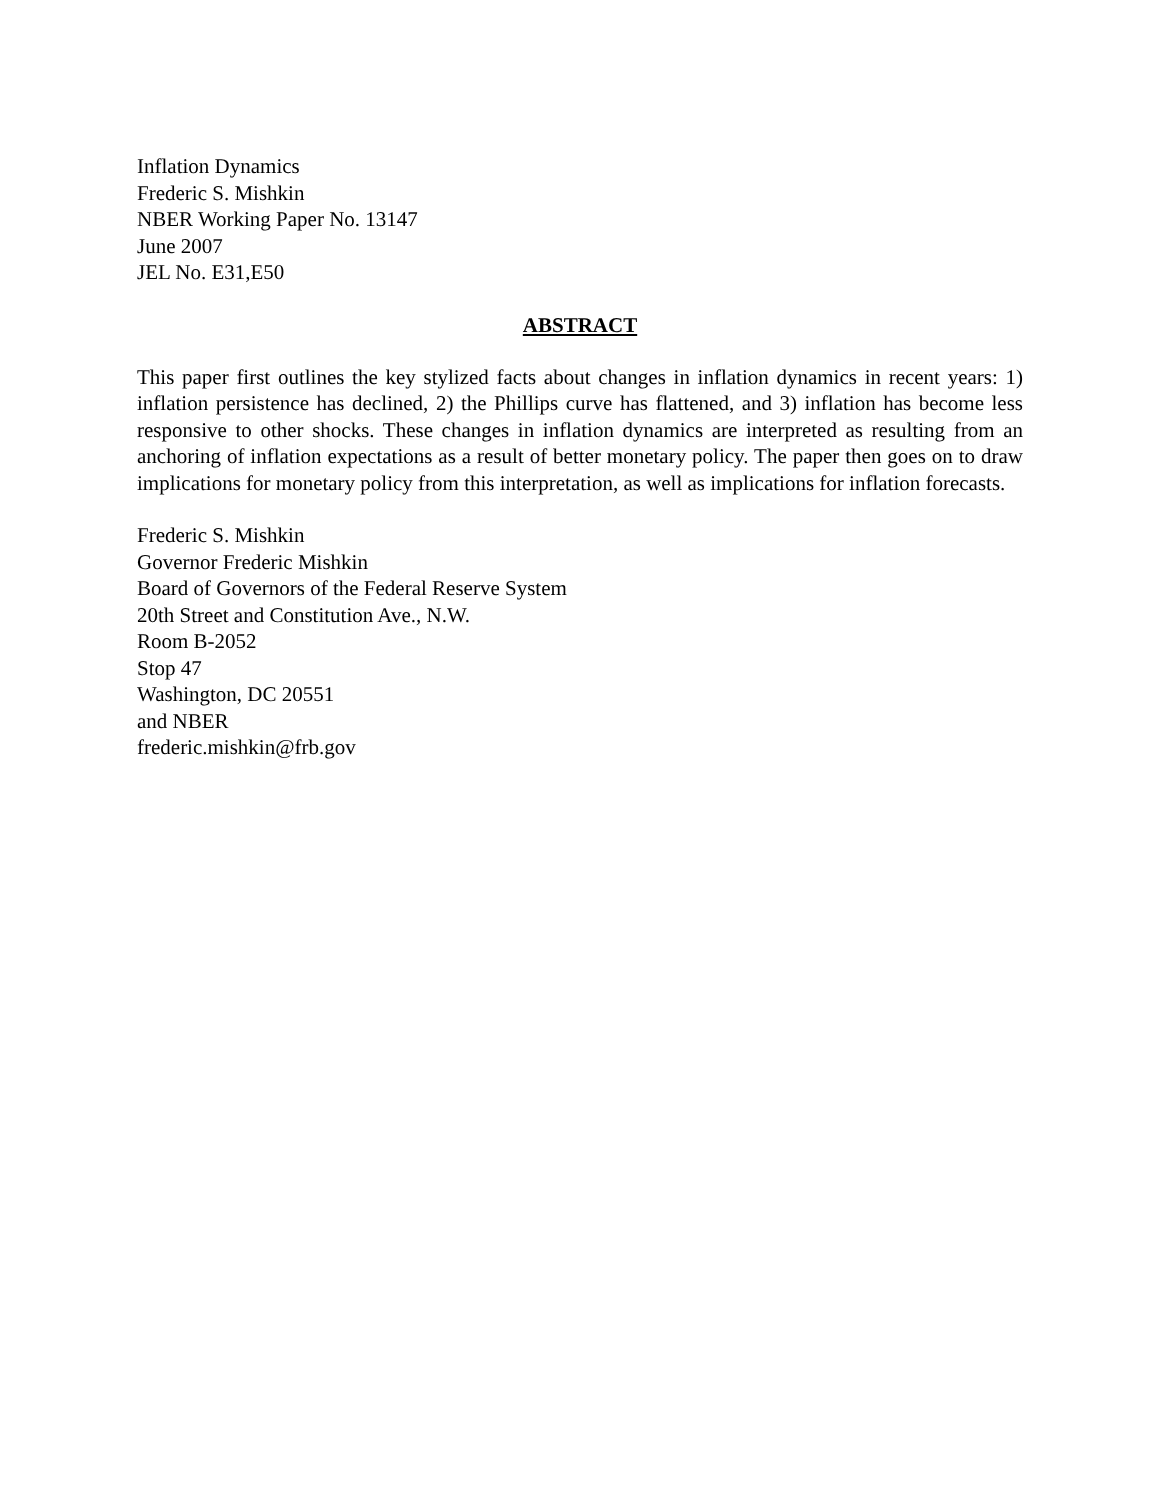Inflation Dynamics
Frederic S. Mishkin
NBER Working Paper No. 13147
June 2007
JEL No. E31,E50
ABSTRACT
This paper first outlines the key stylized facts about changes in inflation dynamics in recent years: 1) inflation persistence has declined, 2) the Phillips curve has flattened, and 3) inflation has become less responsive to other shocks. These changes in inflation dynamics are interpreted as resulting from an anchoring of inflation expectations as a result of better monetary policy. The paper then goes on to draw implications for monetary policy from this interpretation, as well as implications for inflation forecasts.
Frederic S. Mishkin
Governor Frederic Mishkin
Board of Governors of the Federal Reserve System
20th Street and Constitution Ave., N.W.
Room B-2052
Stop 47
Washington, DC 20551
and NBER
frederic.mishkin@frb.gov